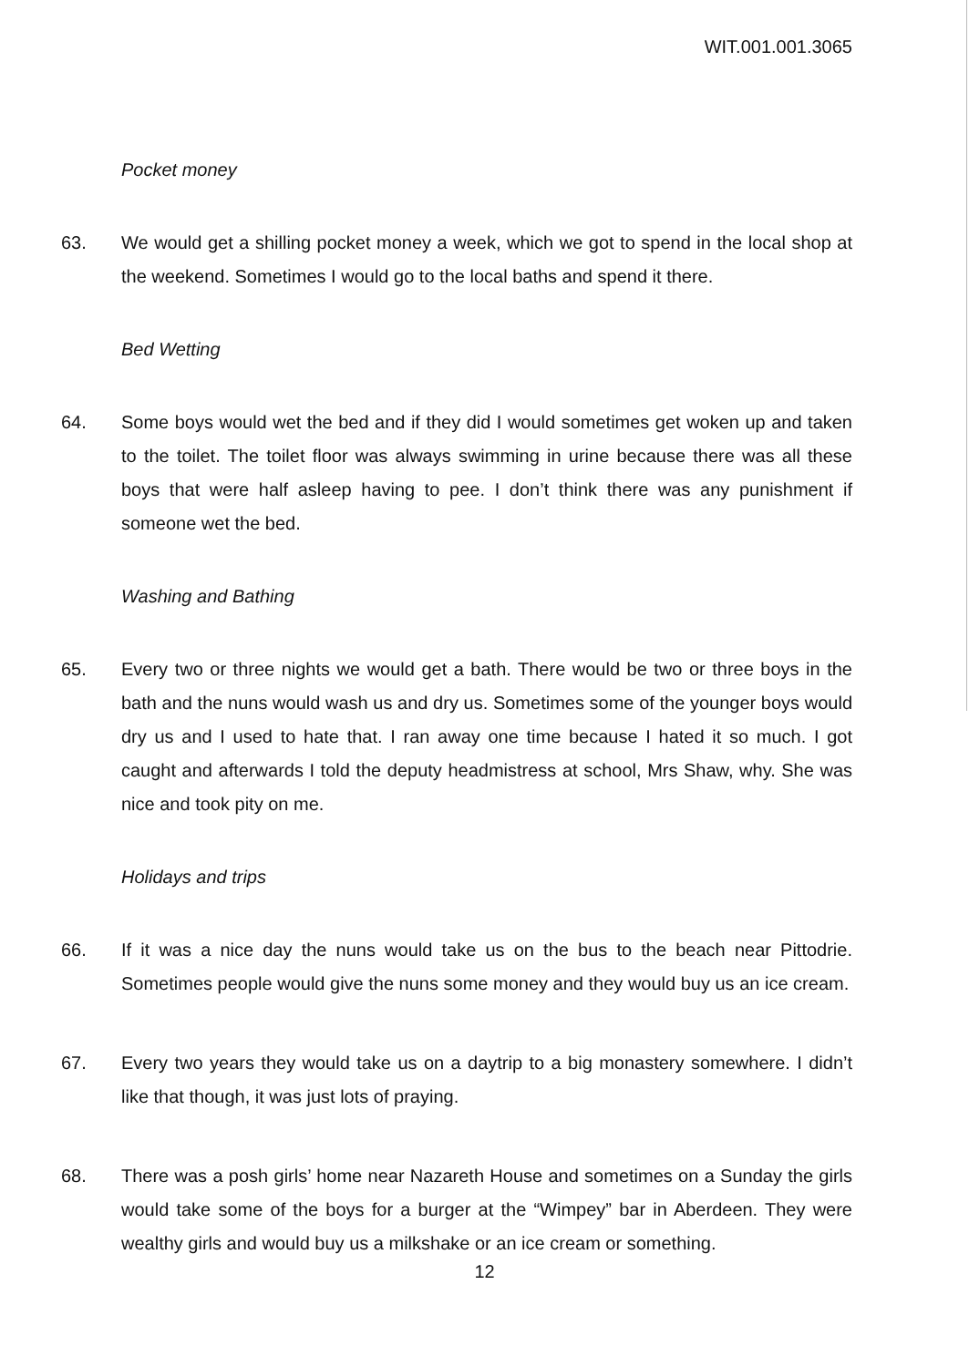WIT.001.001.3065
Pocket money
63. We would get a shilling pocket money a week, which we got to spend in the local shop at the weekend. Sometimes I would go to the local baths and spend it there.
Bed Wetting
64. Some boys would wet the bed and if they did I would sometimes get woken up and taken to the toilet. The toilet floor was always swimming in urine because there was all these boys that were half asleep having to pee. I don’t think there was any punishment if someone wet the bed.
Washing and Bathing
65. Every two or three nights we would get a bath. There would be two or three boys in the bath and the nuns would wash us and dry us. Sometimes some of the younger boys would dry us and I used to hate that. I ran away one time because I hated it so much. I got caught and afterwards I told the deputy headmistress at school, Mrs Shaw, why. She was nice and took pity on me.
Holidays and trips
66. If it was a nice day the nuns would take us on the bus to the beach near Pittodrie. Sometimes people would give the nuns some money and they would buy us an ice cream.
67. Every two years they would take us on a daytrip to a big monastery somewhere. I didn’t like that though, it was just lots of praying.
68. There was a posh girls’ home near Nazareth House and sometimes on a Sunday the girls would take some of the boys for a burger at the “Wimpey” bar in Aberdeen. They were wealthy girls and would buy us a milkshake or an ice cream or something.
12